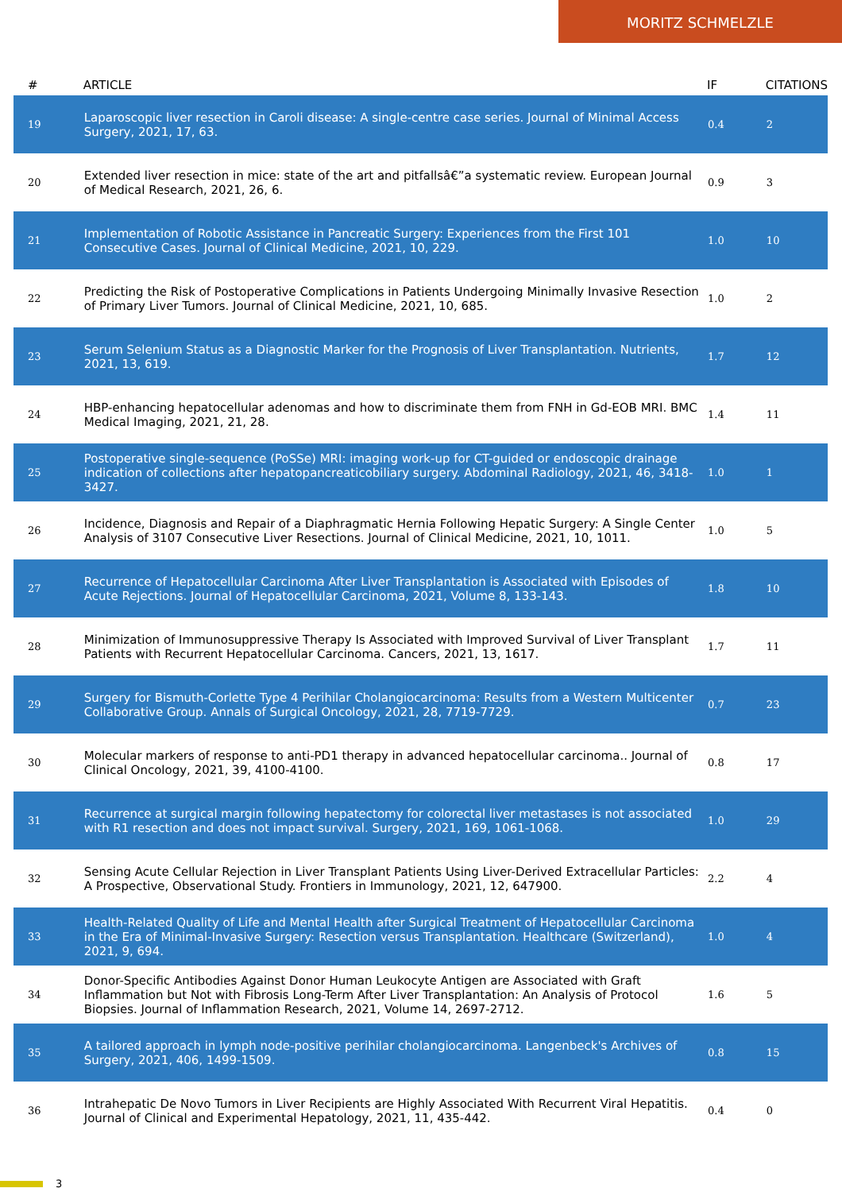MORITZ SCHMELZLE
| # | ARTICLE | IF | CITATIONS |
| --- | --- | --- | --- |
| 19 | Laparoscopic liver resection in Caroli disease: A single-centre case series. Journal of Minimal Access Surgery, 2021, 17, 63. | 0.4 | 2 |
| 20 | Extended liver resection in mice: state of the art and pitfallsâ€”a systematic review. European Journal of Medical Research, 2021, 26, 6. | 0.9 | 3 |
| 21 | Implementation of Robotic Assistance in Pancreatic Surgery: Experiences from the First 101 Consecutive Cases. Journal of Clinical Medicine, 2021, 10, 229. | 1.0 | 10 |
| 22 | Predicting the Risk of Postoperative Complications in Patients Undergoing Minimally Invasive Resection of Primary Liver Tumors. Journal of Clinical Medicine, 2021, 10, 685. | 1.0 | 2 |
| 23 | Serum Selenium Status as a Diagnostic Marker for the Prognosis of Liver Transplantation. Nutrients, 2021, 13, 619. | 1.7 | 12 |
| 24 | HBP-enhancing hepatocellular adenomas and how to discriminate them from FNH in Gd-EOB MRI. BMC Medical Imaging, 2021, 21, 28. | 1.4 | 11 |
| 25 | Postoperative single-sequence (PoSSe) MRI: imaging work-up for CT-guided or endoscopic drainage indication of collections after hepatopancreaticobiliary surgery. Abdominal Radiology, 2021, 46, 3418-3427. | 1.0 | 1 |
| 26 | Incidence, Diagnosis and Repair of a Diaphragmatic Hernia Following Hepatic Surgery: A Single Center Analysis of 3107 Consecutive Liver Resections. Journal of Clinical Medicine, 2021, 10, 1011. | 1.0 | 5 |
| 27 | Recurrence of Hepatocellular Carcinoma After Liver Transplantation is Associated with Episodes of Acute Rejections. Journal of Hepatocellular Carcinoma, 2021, Volume 8, 133-143. | 1.8 | 10 |
| 28 | Minimization of Immunosuppressive Therapy Is Associated with Improved Survival of Liver Transplant Patients with Recurrent Hepatocellular Carcinoma. Cancers, 2021, 13, 1617. | 1.7 | 11 |
| 29 | Surgery for Bismuth-Corlette Type 4 Perihilar Cholangiocarcinoma: Results from a Western Multicenter Collaborative Group. Annals of Surgical Oncology, 2021, 28, 7719-7729. | 0.7 | 23 |
| 30 | Molecular markers of response to anti-PD1 therapy in advanced hepatocellular carcinoma.. Journal of Clinical Oncology, 2021, 39, 4100-4100. | 0.8 | 17 |
| 31 | Recurrence at surgical margin following hepatectomy for colorectal liver metastases is not associated with R1 resection and does not impact survival. Surgery, 2021, 169, 1061-1068. | 1.0 | 29 |
| 32 | Sensing Acute Cellular Rejection in Liver Transplant Patients Using Liver-Derived Extracellular Particles: A Prospective, Observational Study. Frontiers in Immunology, 2021, 12, 647900. | 2.2 | 4 |
| 33 | Health-Related Quality of Life and Mental Health after Surgical Treatment of Hepatocellular Carcinoma in the Era of Minimal-Invasive Surgery: Resection versus Transplantation. Healthcare (Switzerland), 2021, 9, 694. | 1.0 | 4 |
| 34 | Donor-Specific Antibodies Against Donor Human Leukocyte Antigen are Associated with Graft Inflammation but Not with Fibrosis Long-Term After Liver Transplantation: An Analysis of Protocol Biopsies. Journal of Inflammation Research, 2021, Volume 14, 2697-2712. | 1.6 | 5 |
| 35 | A tailored approach in lymph node-positive perihilar cholangiocarcinoma. Langenbeck's Archives of Surgery, 2021, 406, 1499-1509. | 0.8 | 15 |
| 36 | Intrahepatic De Novo Tumors in Liver Recipients are Highly Associated With Recurrent Viral Hepatitis. Journal of Clinical and Experimental Hepatology, 2021, 11, 435-442. | 0.4 | 0 |
3